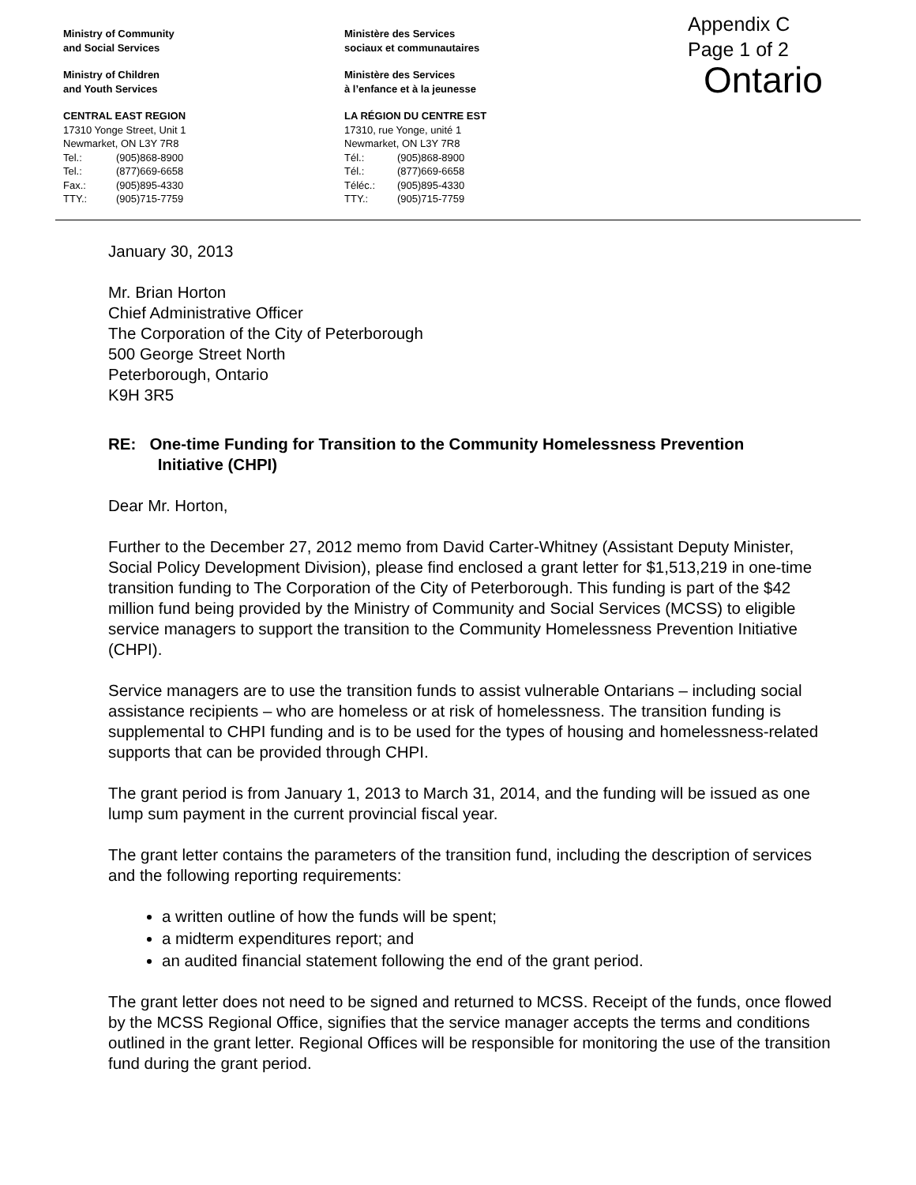Ministry of Community
and Social Services
Ministry of Children
and Youth Services
CENTRAL EAST REGION
17310 Yonge Street, Unit 1
Newmarket, ON L3Y 7R8
Tel.: (905)868-8900
Tel.: (877)669-6658
Fax.: (905)895-4330
TTY.: (905)715-7759
Ministère des Services
sociaux et communautaires
Ministère des Services
à l’enfance et à la jeunesse
LA RÉGION DU CENTRE EST
17310, rue Yonge, unité 1
Newmarket, ON L3Y 7R8
Tél.: (905)868-8900
Tél.: (877)669-6658
Téléc.: (905)895-4330
TTY.: (905)715-7759
Appendix C
Page 1 of 2
Ontario
January 30, 2013
Mr. Brian Horton
Chief Administrative Officer
The Corporation of the City of Peterborough
500 George Street North
Peterborough, Ontario
K9H 3R5
RE: One-time Funding for Transition to the Community Homelessness Prevention
Initiative (CHPI)
Dear Mr. Horton,
Further to the December 27, 2012 memo from David Carter-Whitney (Assistant Deputy Minister, Social Policy Development Division), please find enclosed a grant letter for $1,513,219 in one-time transition funding to The Corporation of the City of Peterborough. This funding is part of the $42 million fund being provided by the Ministry of Community and Social Services (MCSS) to eligible service managers to support the transition to the Community Homelessness Prevention Initiative (CHPI).
Service managers are to use the transition funds to assist vulnerable Ontarians – including social assistance recipients – who are homeless or at risk of homelessness. The transition funding is supplemental to CHPI funding and is to be used for the types of housing and homelessness-related supports that can be provided through CHPI.
The grant period is from January 1, 2013 to March 31, 2014, and the funding will be issued as one lump sum payment in the current provincial fiscal year.
The grant letter contains the parameters of the transition fund, including the description of services and the following reporting requirements:
a written outline of how the funds will be spent;
a midterm expenditures report; and
an audited financial statement following the end of the grant period.
The grant letter does not need to be signed and returned to MCSS. Receipt of the funds, once flowed by the MCSS Regional Office, signifies that the service manager accepts the terms and conditions outlined in the grant letter. Regional Offices will be responsible for monitoring the use of the transition fund during the grant period.